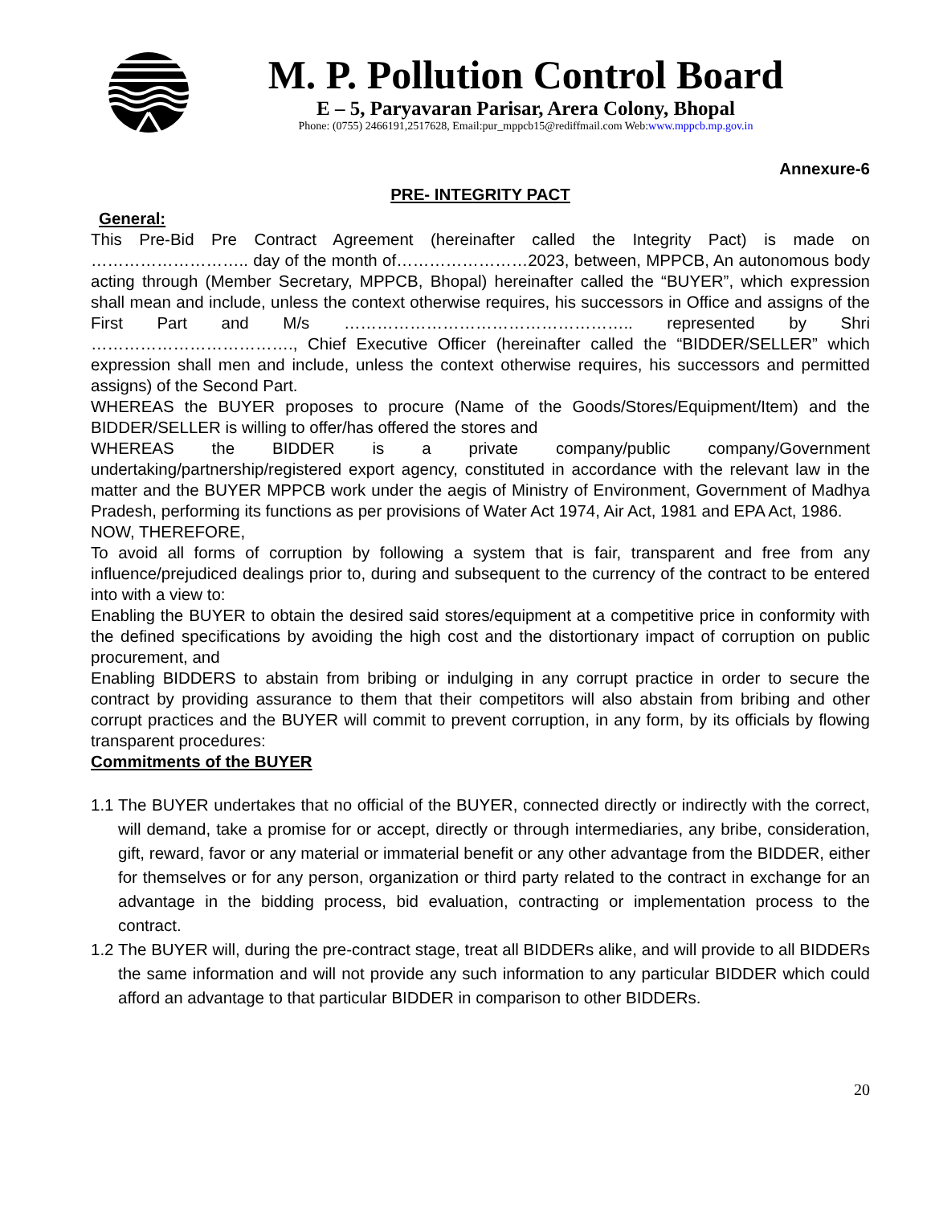M. P. Pollution Control Board
E – 5, Paryavaran Parisar, Arera Colony, Bhopal
Phone: (0755) 2466191,2517628, Email:pur_mppcb15@rediffmail.com Web:www.mppcb.mp.gov.in
Annexure-6
PRE- INTEGRITY PACT
General:
This Pre-Bid Pre Contract Agreement (hereinafter called the Integrity Pact) is made on ……………………….. day of the month of……………………2023, between, MPPCB, An autonomous body acting through (Member Secretary, MPPCB, Bhopal) hereinafter called the “BUYER”, which expression shall mean and include, unless the context otherwise requires, his successors in Office and assigns of the First Part and M/s …………………………………………….. represented by Shri ………………………………., Chief Executive Officer (hereinafter called the “BIDDER/SELLER” which expression shall men and include, unless the context otherwise requires, his successors and permitted assigns) of the Second Part.
WHEREAS the BUYER proposes to procure (Name of the Goods/Stores/Equipment/Item) and the BIDDER/SELLER is willing to offer/has offered the stores and
WHEREAS the BIDDER is a private company/public company/Government undertaking/partnership/registered export agency, constituted in accordance with the relevant law in the matter and the BUYER MPPCB work under the aegis of Ministry of Environment, Government of Madhya Pradesh, performing its functions as per provisions of Water Act 1974, Air Act, 1981 and EPA Act, 1986.
NOW, THEREFORE,
To avoid all forms of corruption by following a system that is fair, transparent and free from any influence/prejudiced dealings prior to, during and subsequent to the currency of the contract to be entered into with a view to:
Enabling the BUYER to obtain the desired said stores/equipment at a competitive price in conformity with the defined specifications by avoiding the high cost and the distortionary impact of corruption on public procurement, and
Enabling BIDDERS to abstain from bribing or indulging in any corrupt practice in order to secure the contract by providing assurance to them that their competitors will also abstain from bribing and other corrupt practices and the BUYER will commit to prevent corruption, in any form, by its officials by flowing transparent procedures:
Commitments of the BUYER
1.1
The BUYER undertakes that no official of the BUYER, connected directly or indirectly with the correct, will demand, take a promise for or accept, directly or through intermediaries, any bribe, consideration, gift, reward, favor or any material or immaterial benefit or any other advantage from the BIDDER, either for themselves or for any person, organization or third party related to the contract in exchange for an advantage in the bidding process, bid evaluation, contracting or implementation process to the contract.
1.2
The BUYER will, during the pre-contract stage, treat all BIDDERs alike, and will provide to all BIDDERs the same information and will not provide any such information to any particular BIDDER which could afford an advantage to that particular BIDDER in comparison to other BIDDERs.
20